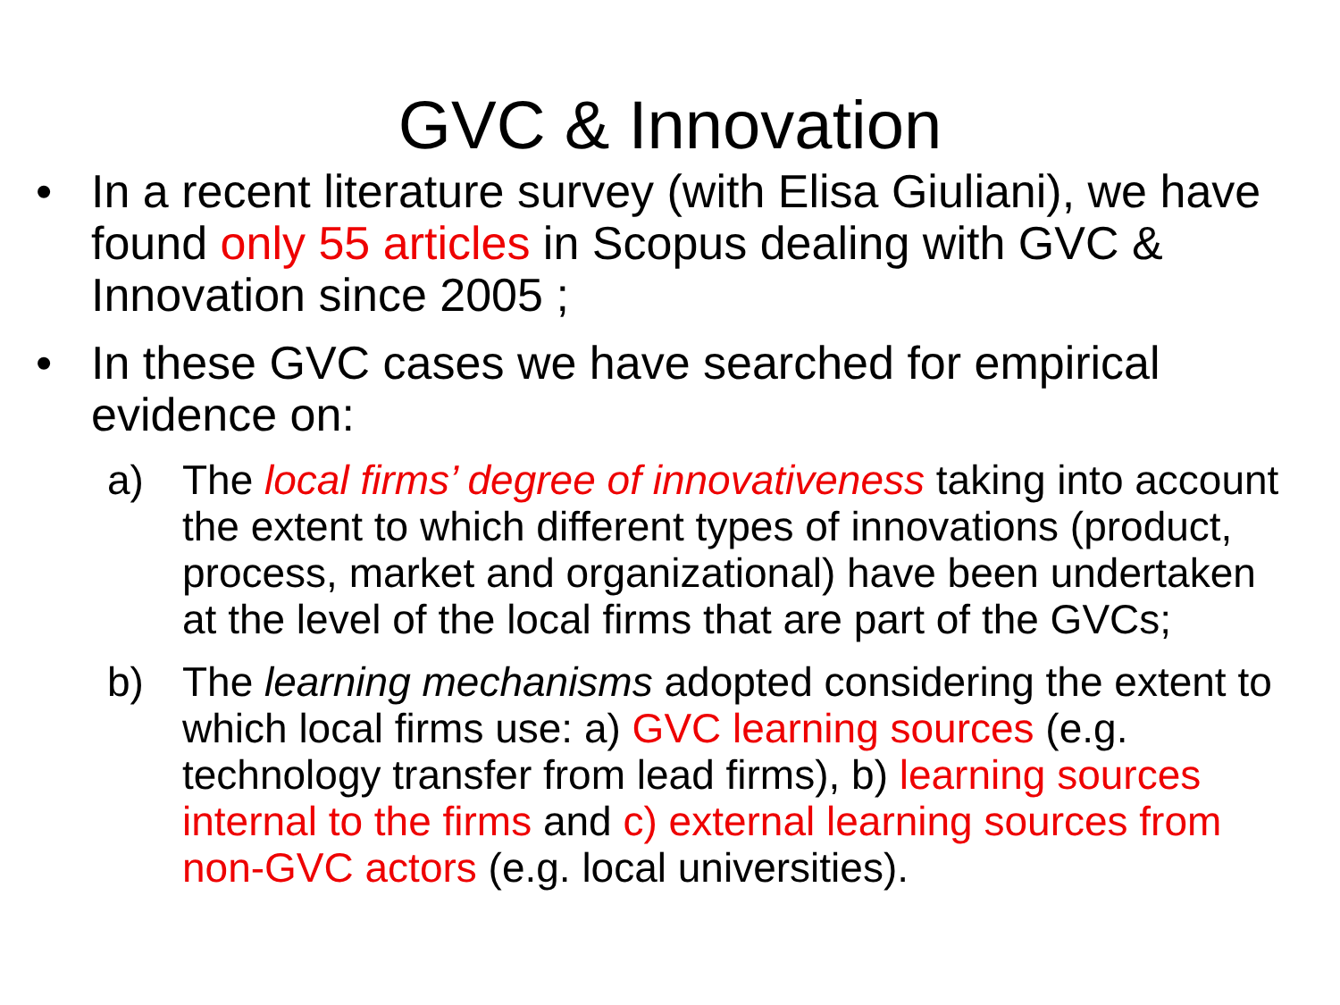GVC & Innovation
• In a recent literature survey (with Elisa Giuliani), we have found only 55 articles in Scopus dealing with GVC & Innovation since 2005 ;
• In these GVC cases we have searched for empirical evidence on:
a) The local firms’ degree of innovativeness taking into account the extent to which different types of innovations (product, process, market and organizational) have been undertaken at the level of the local firms that are part of the GVCs;
b) The learning mechanisms adopted considering the extent to which local firms use: a) GVC learning sources (e.g. technology transfer from lead firms), b) learning sources internal to the firms and c) external learning sources from non-GVC actors (e.g. local universities).